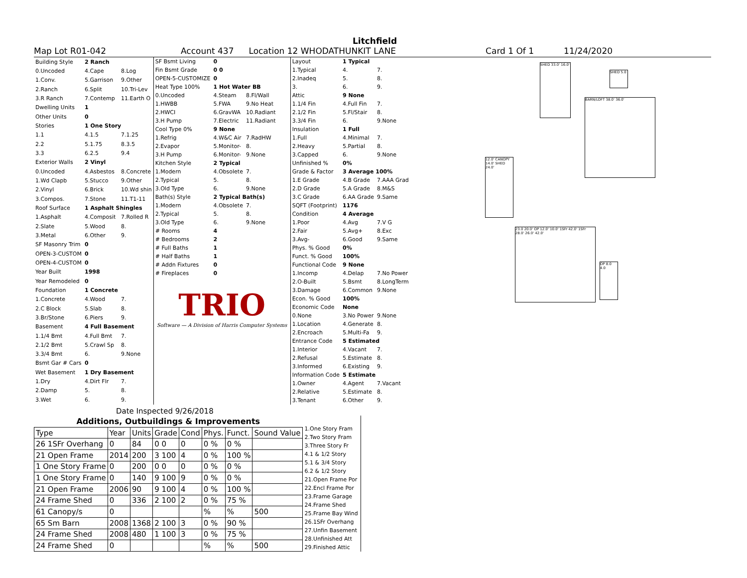Litchfield
Map Lot R01-042 Account 437 Location 12 WHODATHUNKIT LANE Card 1 Of 1 11/24/2020
| Building Style | 2 Ranch | |
| 0.Uncoded | 4.Cape | 8.Log |
| 1.Conv. | 5.Garrison | 9.Other |
| 2.Ranch | 6.Split | 10.Tri-Lev |
| 3.R Ranch | 7.Contemp | 11.Earth O |
| Dwelling Units | 1 | |
| Other Units | 0 | |
| Stories | 1 One Story | |
| 1.1 | 4.1.5 | 7.1.25 |
| 2.2 | 5.1.75 | 8.3.5 |
| 3.3 | 6.2.5 | 9.4 |
| Exterior Walls | 2 Vinyl | |
| 0.Uncoded | 4.Asbestos | 8.Concrete |
| 1.Wd Clapb | 5.Stucco | 9.Other |
| 2.Vinyl | 6.Brick | 10.Wd shin |
| 3.Compos. | 7.Stone | 11.T1-11 |
| Roof Surface | 1 Asphalt Shingles | |
| 1.Asphalt | 4.Composit | 7.Rolled R |
| 2.Slate | 5.Wood | 8. |
| 3.Metal | 6.Other | 9. |
| SF Masonry Trim | 0 | |
| OPEN-3-CUSTOM | 0 | |
| OPEN-4-CUSTOM | 0 | |
| Year Built | 1998 | |
| Year Remodeled | 0 | |
| Foundation | 1 Concrete | |
| 1.Concrete | 4.Wood | 7. |
| 2.C Block | 5.Slab | 8. |
| 3.Br/Stone | 6.Piers | 9. |
| Basement | 4 Full Basement | |
| 1.1/4 Bmt | 4.Full Bmt | 7. |
| 2.1/2 Bmt | 5.Crawl Sp | 8. |
| 3.3/4 Bmt | 6. | 9.None |
| Bsmt Gar # Cars | 0 | |
| Wet Basement | 1 Dry Basement | |
| 1.Dry | 4.Dirt Flr | 7. |
| 2.Damp | 5. | 8. |
| 3.Wet | 6. | 9. |
| SF Bsmt Living | 0 | |
| Fin Bsmt Grade | 0 0 | |
| OPEN-5-CUSTOMIZE | 0 | |
| Heat Type 100% | 1 Hot Water BB | |
| 0.Uncoded | 4.Steam | 8.Fl/Wall |
| 1.HWBB | 5.FWA | 9.No Heat |
| 2.HWCI | 6.GravWA | 10.Radiant |
| 3.H Pump | 7.Electric | 11.Radiant |
| Cool Type 0% | 9 None | |
| 1.Refrig | 4.W&C Air | 7.RadHW |
| 2.Evapor | 5.Monitor- | 8. |
| 3.H Pump | 6.Monitor- | 9.None |
| Kitchen Style | 2 Typical | |
| 1.Modern | 4.Obsolete | 7. |
| 2.Typical | 5. | 8. |
| 3.Old Type | 6. | 9.None |
| Bath(s) Style | 2 Typical Bath(s) | |
| 1.Modern | 4.Obsolete | 7. |
| 2.Typical | 5. | 8. |
| 3.Old Type | 6. | 9.None |
| # Rooms | 4 | |
| # Bedrooms | 2 | |
| # Full Baths | 1 | |
| # Half Baths | 1 | |
| # Addn Fixtures | 0 | |
| # Fireplaces | 0 | |
TRIO
Software — A Division of Harris Computer Systems
| Layout | 1 Typical | |
| 1.Typical | 4. | 7. |
| 2.Inadeq | 5. | 8. |
| 3. | 6. | 9. |
| Attic | 9 None | |
| 1.1/4 Fin | 4.Full Fin | 7. |
| 2.1/2 Fin | 5.Fl/Stair | 8. |
| 3.3/4 Fin | 6. | 9.None |
| Insulation | 1 Full | |
| 1.Full | 4.Minimal | 7. |
| 2.Heavy | 5.Partial | 8. |
| 3.Capped | 6. | 9.None |
| Unfinished % | 0% | |
| Grade & Factor | 3 Average 100% | |
| 1.E Grade | 4.B Grade | 7.AAA Grad |
| 2.D Grade | 5.A Grade | 8.M&S |
| 3.C Grade | 6.AA Grade | 9.Same |
| SQFT (Footprint) | 1176 | |
| Condition | 4 Average | |
| 1.Poor | 4.Avg | 7.V G |
| 2.Fair | 5.Avg+ | 8.Exc |
| 3.Avg- | 6.Good | 9.Same |
| Phys. % Good | 0% | |
| Funct. % Good | 100% | |
| Functional Code | 9 None | |
| 1.Incomp | 4.Delap | 7.No Power |
| 2.O-Built | 5.Bsmt | 8.LongTerm |
| 3.Damage | 6.Common | 9.None |
| Econ. % Good | 100% | |
| Economic Code | None | |
| 0.None | 3.No Power | 9.None |
| 1.Location | 4.Generate | 8. |
| 2.Encroach | 5.Multi-Fa | 9. |
| Entrance Code | 5 Estimated | |
| 1.Interior | 4.Vacant | 7. |
| 2.Refusal | 5.Estimate | 8. |
| 3.Informed | 6.Existing | 9. |
| Information Code | 5 Estimate | |
| 1.Owner | 4.Agent | 7.Vacant |
| 2.Relative | 5.Estimate | 8. |
| 3.Tenant | 6.Other | 9. |
SHED 33.0' 16.0'
BARN/LOFT 38.0' 36.0'
SHED 5.0
12.0' CANOPY 14.0' SHED 24.0'
23.0 20.0' OP 12.0' 10.0' 1SFr 42.0' 1SFr 28.0' 26.0' 42.0'
OP 8.0 4.0
Date Inspected 9/26/2018
| Additions, Outbuildings & Improvements | | | | | | | |
| --- | --- | --- | --- | --- | --- | --- | --- |
| Type | Year | Units | Grade | Cond | Phys. | Funct. | Sound Value |
| 26 1SFr Overhang | 0 | 84 | 0 0 | 0 | 0 % | 0 % | |
| 21 Open Frame | 2014 | 200 | 3 100 | 4 | 0 % | 100 % | |
| 1 One Story Frame | 0 | 200 | 0 0 | 0 | 0 % | 0 % | |
| 1 One Story Frame | 0 | 140 | 9 100 | 9 | 0 % | 0 % | |
| 21 Open Frame | 2006 | 90 | 9 100 | 4 | 0 % | 100 % | |
| 24 Frame Shed | 0 | 336 | 2 100 | 2 | 0 % | 75 % | |
| 61 Canopy/s | 0 | | | | % | % | 500 |
| 65 Sm Barn | 2008 | 1368 | 2 100 | 3 | 0 % | 90 % | |
| 24 Frame Shed | 2008 | 480 | 1 100 | 3 | 0 % | 75 % | |
| 24 Frame Shed | 0 | | | | % | % | 500 |
1.One Story Fram
2.Two Story Fram
3.Three Story Fr
4.1 & 1/2 Story
5.1 & 3/4 Story
6.2 & 1/2 Story
21.Open Frame Por
22.Encl Frame Por
23.Frame Garage
24.Frame Shed
25.Frame Bay Wind
26.1SFr Overhang
27.Unfin Basement
28.Unfinished Att
29.Finished Attic